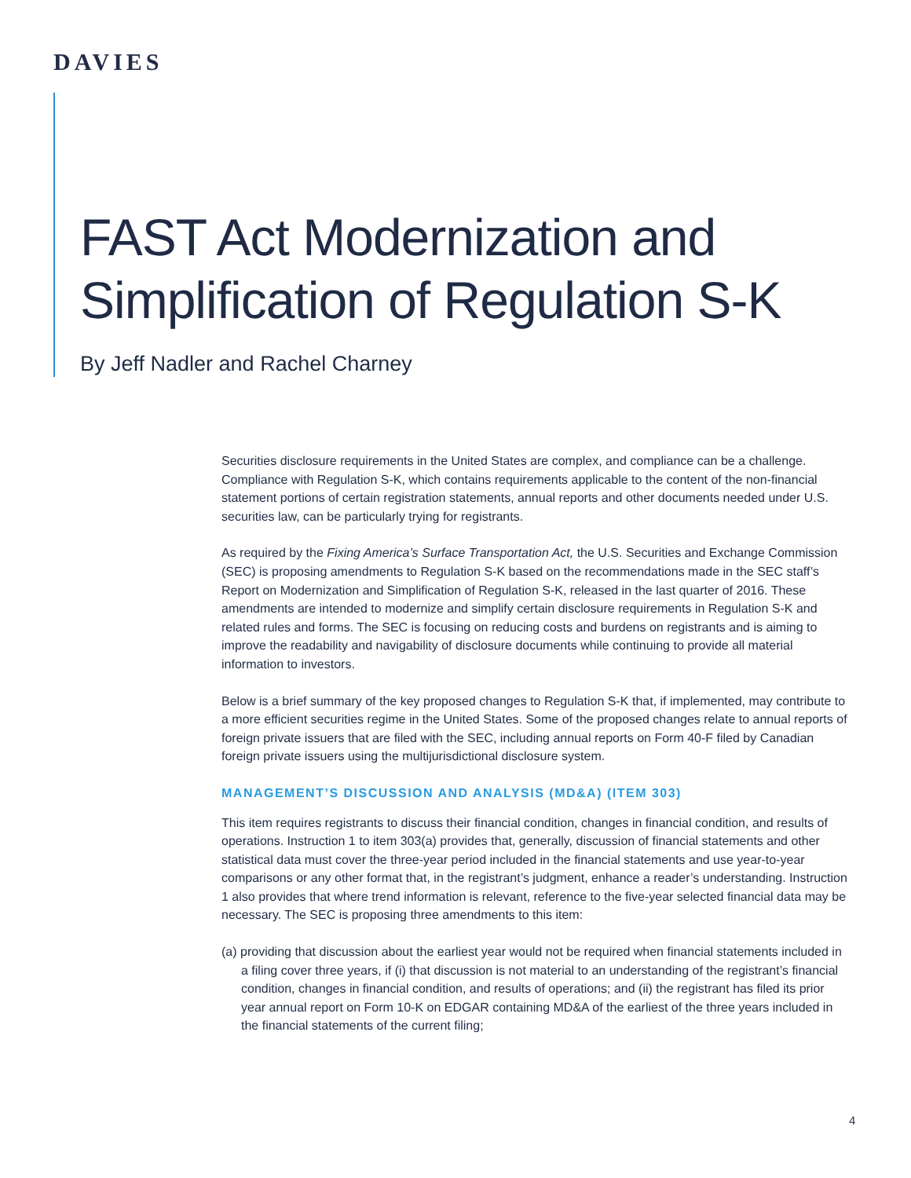DAVIES
FAST Act Modernization and
Simplification of Regulation S-K
By Jeff Nadler and Rachel Charney
Securities disclosure requirements in the United States are complex, and compliance can be a challenge. Compliance with Regulation S-K, which contains requirements applicable to the content of the non-financial statement portions of certain registration statements, annual reports and other documents needed under U.S. securities law, can be particularly trying for registrants.
As required by the Fixing America’s Surface Transportation Act, the U.S. Securities and Exchange Commission (SEC) is proposing amendments to Regulation S-K based on the recommendations made in the SEC staff’s Report on Modernization and Simplification of Regulation S-K, released in the last quarter of 2016. These amendments are intended to modernize and simplify certain disclosure requirements in Regulation S-K and related rules and forms. The SEC is focusing on reducing costs and burdens on registrants and is aiming to improve the readability and navigability of disclosure documents while continuing to provide all material information to investors.
Below is a brief summary of the key proposed changes to Regulation S-K that, if implemented, may contribute to a more efficient securities regime in the United States. Some of the proposed changes relate to annual reports of foreign private issuers that are filed with the SEC, including annual reports on Form 40-F filed by Canadian foreign private issuers using the multijurisdictional disclosure system.
MANAGEMENT’S DISCUSSION AND ANALYSIS (MD&A) (ITEM 303)
This item requires registrants to discuss their financial condition, changes in financial condition, and results of operations. Instruction 1 to item 303(a) provides that, generally, discussion of financial statements and other statistical data must cover the three-year period included in the financial statements and use year-to-year comparisons or any other format that, in the registrant’s judgment, enhance a reader’s understanding. Instruction 1 also provides that where trend information is relevant, reference to the five-year selected financial data may be necessary. The SEC is proposing three amendments to this item:
(a) providing that discussion about the earliest year would not be required when financial statements included in a filing cover three years, if (i) that discussion is not material to an understanding of the registrant’s financial condition, changes in financial condition, and results of operations; and (ii) the registrant has filed its prior year annual report on Form 10-K on EDGAR containing MD&A of the earliest of the three years included in the financial statements of the current filing;
4